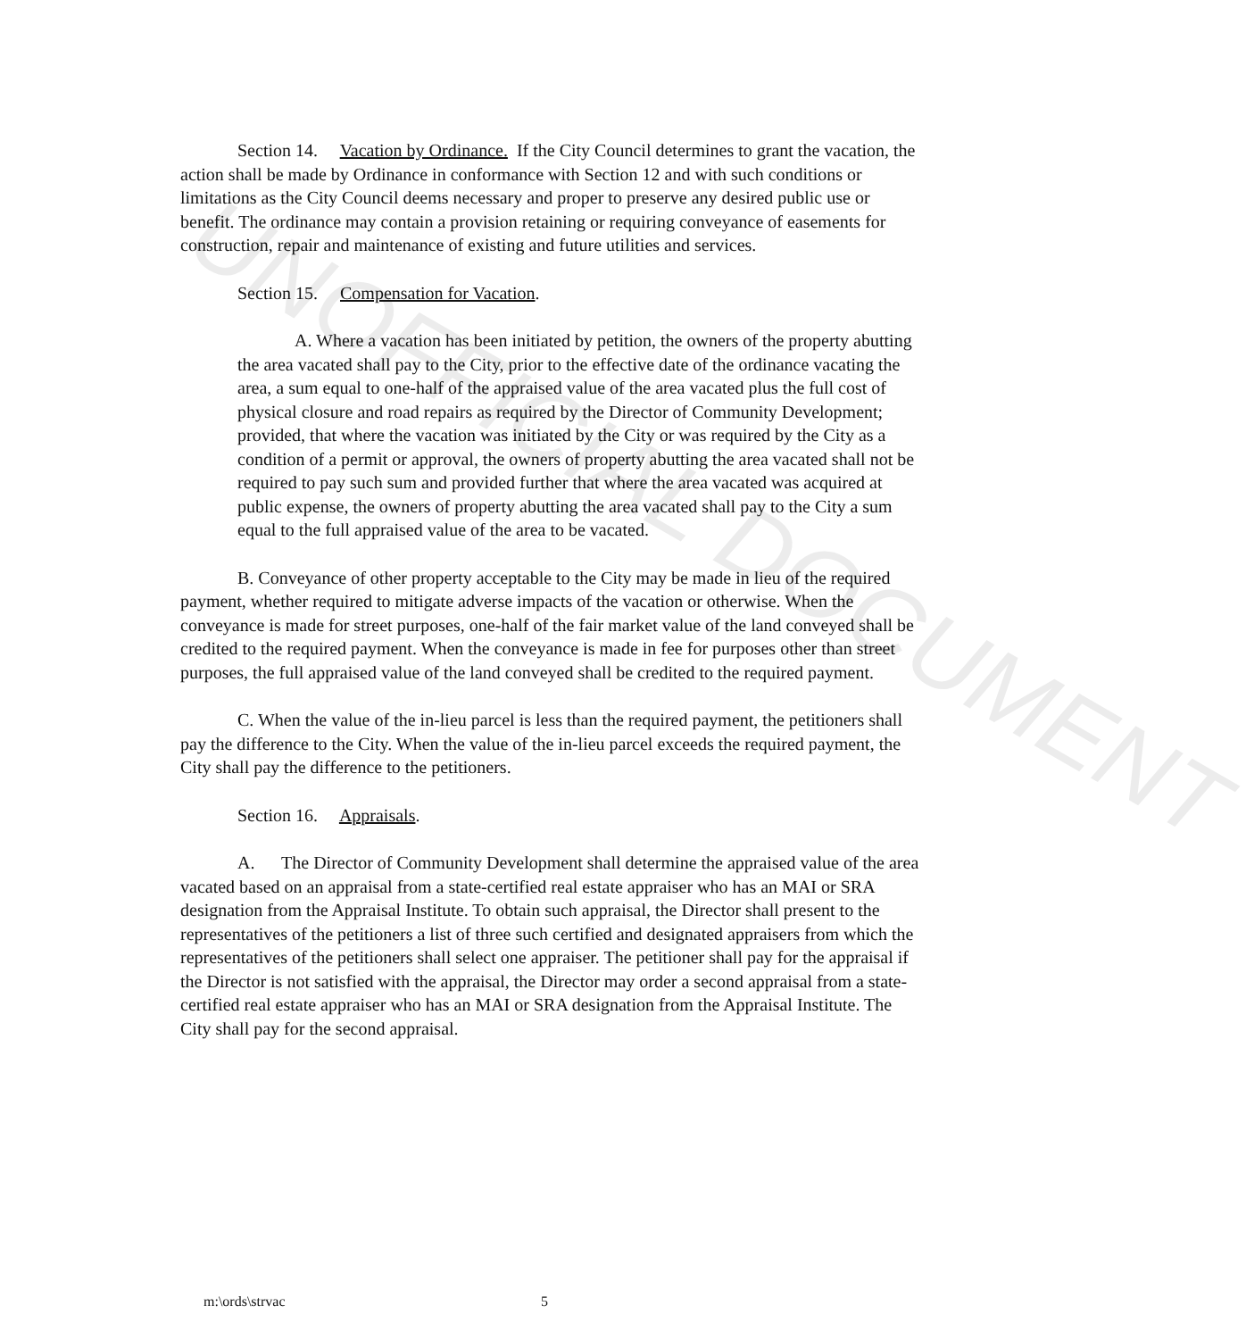UNOFFICIAL DOCUMENT
Section 14. Vacation by Ordinance. If the City Council determines to grant the vacation, the action shall be made by Ordinance in conformance with Section 12 and with such conditions or limitations as the City Council deems necessary and proper to preserve any desired public use or benefit. The ordinance may contain a provision retaining or requiring conveyance of easements for construction, repair and maintenance of existing and future utilities and services.
Section 15. Compensation for Vacation.
A. Where a vacation has been initiated by petition, the owners of the property abutting the area vacated shall pay to the City, prior to the effective date of the ordinance vacating the area, a sum equal to one-half of the appraised value of the area vacated plus the full cost of physical closure and road repairs as required by the Director of Community Development; provided, that where the vacation was initiated by the City or was required by the City as a condition of a permit or approval, the owners of property abutting the area vacated shall not be required to pay such sum and provided further that where the area vacated was acquired at public expense, the owners of property abutting the area vacated shall pay to the City a sum equal to the full appraised value of the area to be vacated.
B. Conveyance of other property acceptable to the City may be made in lieu of the required payment, whether required to mitigate adverse impacts of the vacation or otherwise. When the conveyance is made for street purposes, one-half of the fair market value of the land conveyed shall be credited to the required payment. When the conveyance is made in fee for purposes other than street purposes, the full appraised value of the land conveyed shall be credited to the required payment.
C. When the value of the in-lieu parcel is less than the required payment, the petitioners shall pay the difference to the City. When the value of the in-lieu parcel exceeds the required payment, the City shall pay the difference to the petitioners.
Section 16. Appraisals.
A. The Director of Community Development shall determine the appraised value of the area vacated based on an appraisal from a state-certified real estate appraiser who has an MAI or SRA designation from the Appraisal Institute. To obtain such appraisal, the Director shall present to the representatives of the petitioners a list of three such certified and designated appraisers from which the representatives of the petitioners shall select one appraiser. The petitioner shall pay for the appraisal if the Director is not satisfied with the appraisal, the Director may order a second appraisal from a state-certified real estate appraiser who has an MAI or SRA designation from the Appraisal Institute. The City shall pay for the second appraisal.
m:\ords\strvac 5